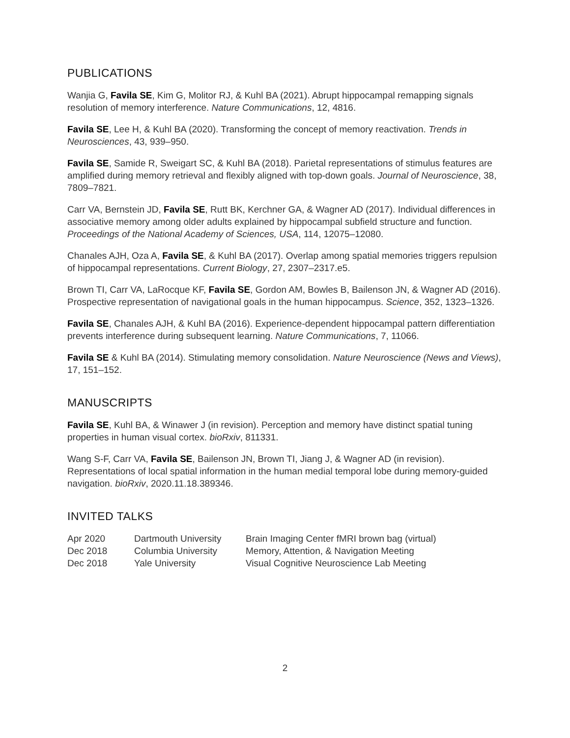PUBLICATIONS
Wanjia G, Favila SE, Kim G, Molitor RJ, & Kuhl BA (2021). Abrupt hippocampal remapping signals resolution of memory interference. Nature Communications, 12, 4816.
Favila SE, Lee H, & Kuhl BA (2020). Transforming the concept of memory reactivation. Trends in Neurosciences, 43, 939–950.
Favila SE, Samide R, Sweigart SC, & Kuhl BA (2018). Parietal representations of stimulus features are amplified during memory retrieval and flexibly aligned with top-down goals. Journal of Neuroscience, 38, 7809–7821.
Carr VA, Bernstein JD, Favila SE, Rutt BK, Kerchner GA, & Wagner AD (2017). Individual differences in associative memory among older adults explained by hippocampal subfield structure and function. Proceedings of the National Academy of Sciences, USA, 114, 12075–12080.
Chanales AJH, Oza A, Favila SE, & Kuhl BA (2017). Overlap among spatial memories triggers repulsion of hippocampal representations. Current Biology, 27, 2307–2317.e5.
Brown TI, Carr VA, LaRocque KF, Favila SE, Gordon AM, Bowles B, Bailenson JN, & Wagner AD (2016). Prospective representation of navigational goals in the human hippocampus. Science, 352, 1323–1326.
Favila SE, Chanales AJH, & Kuhl BA (2016). Experience-dependent hippocampal pattern differentiation prevents interference during subsequent learning. Nature Communications, 7, 11066.
Favila SE & Kuhl BA (2014). Stimulating memory consolidation. Nature Neuroscience (News and Views), 17, 151–152.
MANUSCRIPTS
Favila SE, Kuhl BA, & Winawer J (in revision). Perception and memory have distinct spatial tuning properties in human visual cortex. bioRxiv, 811331.
Wang S-F, Carr VA, Favila SE, Bailenson JN, Brown TI, Jiang J, & Wagner AD (in revision). Representations of local spatial information in the human medial temporal lobe during memory-guided navigation. bioRxiv, 2020.11.18.389346.
INVITED TALKS
| Apr 2020 | Dartmouth University | Brain Imaging Center fMRI brown bag (virtual) |
| Dec 2018 | Columbia University | Memory, Attention, & Navigation Meeting |
| Dec 2018 | Yale University | Visual Cognitive Neuroscience Lab Meeting |
2